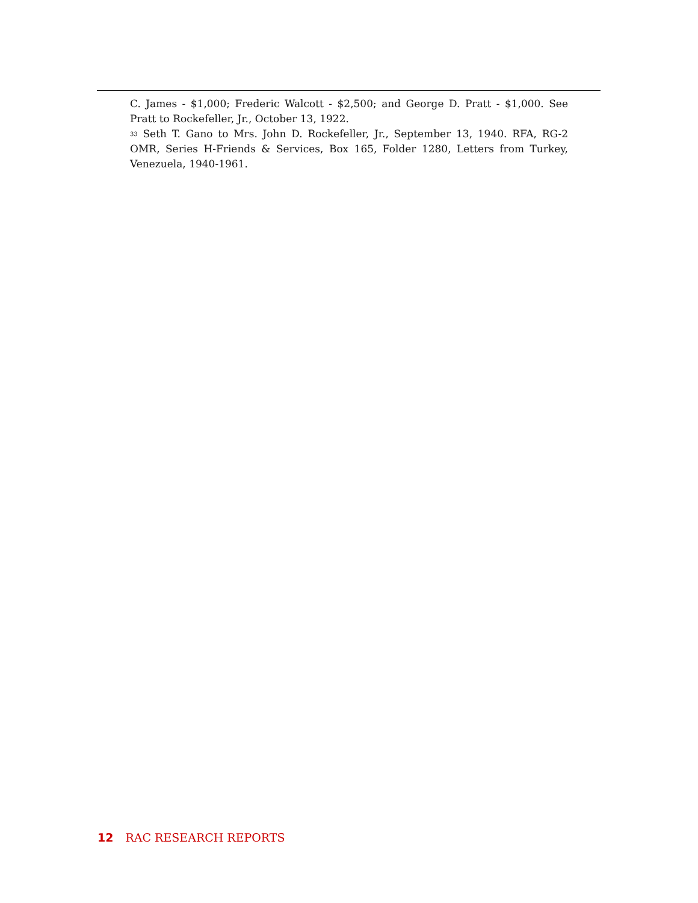C. James - $1,000; Frederic Walcott - $2,500; and George D. Pratt - $1,000. See Pratt to Rockefeller, Jr., October 13, 1922.
<sup>33</sup> Seth T. Gano to Mrs. John D. Rockefeller, Jr., September 13, 1940. RFA, RG-2 OMR, Series H-Friends & Services, Box 165, Folder 1280, Letters from Turkey, Venezuela, 1940-1961.
12 RAC RESEARCH REPORTS